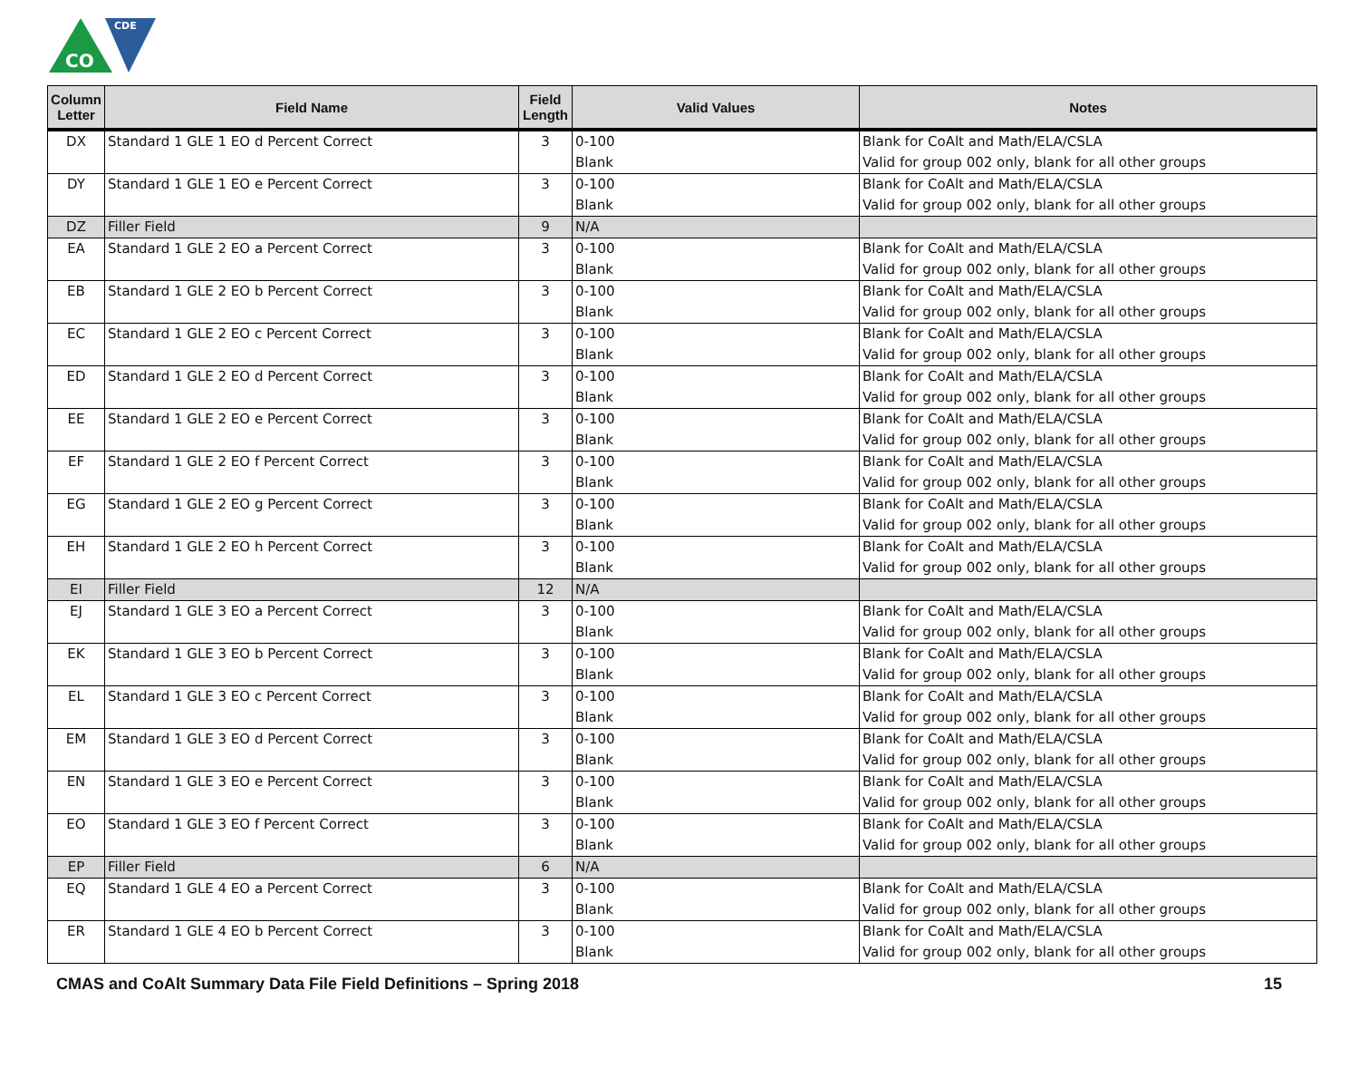CO
CDE
| Column Letter | Field Name | Field Length | Valid Values | Notes |
| --- | --- | --- | --- | --- |
| DX | Standard 1 GLE 1 EO d Percent Correct | 3 | 0-100 Blank | Blank for CoAlt and Math/ELA/CSLA Valid for group 002 only, blank for all other groups |
| DY | Standard 1 GLE 1 EO e Percent Correct | 3 | 0-100 Blank | Blank for CoAlt and Math/ELA/CSLA Valid for group 002 only, blank for all other groups |
| DZ | Filler Field | 9 | N/A | |
| EA | Standard 1 GLE 2 EO a Percent Correct | 3 | 0-100 Blank | Blank for CoAlt and Math/ELA/CSLA Valid for group 002 only, blank for all other groups |
| EB | Standard 1 GLE 2 EO b Percent Correct | 3 | 0-100 Blank | Blank for CoAlt and Math/ELA/CSLA Valid for group 002 only, blank for all other groups |
| EC | Standard 1 GLE 2 EO c Percent Correct | 3 | 0-100 Blank | Blank for CoAlt and Math/ELA/CSLA Valid for group 002 only, blank for all other groups |
| ED | Standard 1 GLE 2 EO d Percent Correct | 3 | 0-100 Blank | Blank for CoAlt and Math/ELA/CSLA Valid for group 002 only, blank for all other groups |
| EE | Standard 1 GLE 2 EO e Percent Correct | 3 | 0-100 Blank | Blank for CoAlt and Math/ELA/CSLA Valid for group 002 only, blank for all other groups |
| EF | Standard 1 GLE 2 EO f Percent Correct | 3 | 0-100 Blank | Blank for CoAlt and Math/ELA/CSLA Valid for group 002 only, blank for all other groups |
| EG | Standard 1 GLE 2 EO g Percent Correct | 3 | 0-100 Blank | Blank for CoAlt and Math/ELA/CSLA Valid for group 002 only, blank for all other groups |
| EH | Standard 1 GLE 2 EO h Percent Correct | 3 | 0-100 Blank | Blank for CoAlt and Math/ELA/CSLA Valid for group 002 only, blank for all other groups |
| EI | Filler Field | 12 | N/A | |
| EJ | Standard 1 GLE 3 EO a Percent Correct | 3 | 0-100 Blank | Blank for CoAlt and Math/ELA/CSLA Valid for group 002 only, blank for all other groups |
| EK | Standard 1 GLE 3 EO b Percent Correct | 3 | 0-100 Blank | Blank for CoAlt and Math/ELA/CSLA Valid for group 002 only, blank for all other groups |
| EL | Standard 1 GLE 3 EO c Percent Correct | 3 | 0-100 Blank | Blank for CoAlt and Math/ELA/CSLA Valid for group 002 only, blank for all other groups |
| EM | Standard 1 GLE 3 EO d Percent Correct | 3 | 0-100 Blank | Blank for CoAlt and Math/ELA/CSLA Valid for group 002 only, blank for all other groups |
| EN | Standard 1 GLE 3 EO e Percent Correct | 3 | 0-100 Blank | Blank for CoAlt and Math/ELA/CSLA Valid for group 002 only, blank for all other groups |
| EO | Standard 1 GLE 3 EO f Percent Correct | 3 | 0-100 Blank | Blank for CoAlt and Math/ELA/CSLA Valid for group 002 only, blank for all other groups |
| EP | Filler Field | 6 | N/A | |
| EQ | Standard 1 GLE 4 EO a Percent Correct | 3 | 0-100 Blank | Blank for CoAlt and Math/ELA/CSLA Valid for group 002 only, blank for all other groups |
| ER | Standard 1 GLE 4 EO b Percent Correct | 3 | 0-100 Blank | Blank for CoAlt and Math/ELA/CSLA Valid for group 002 only, blank for all other groups |
CMAS and CoAlt Summary Data File Field Definitions – Spring 2018 15